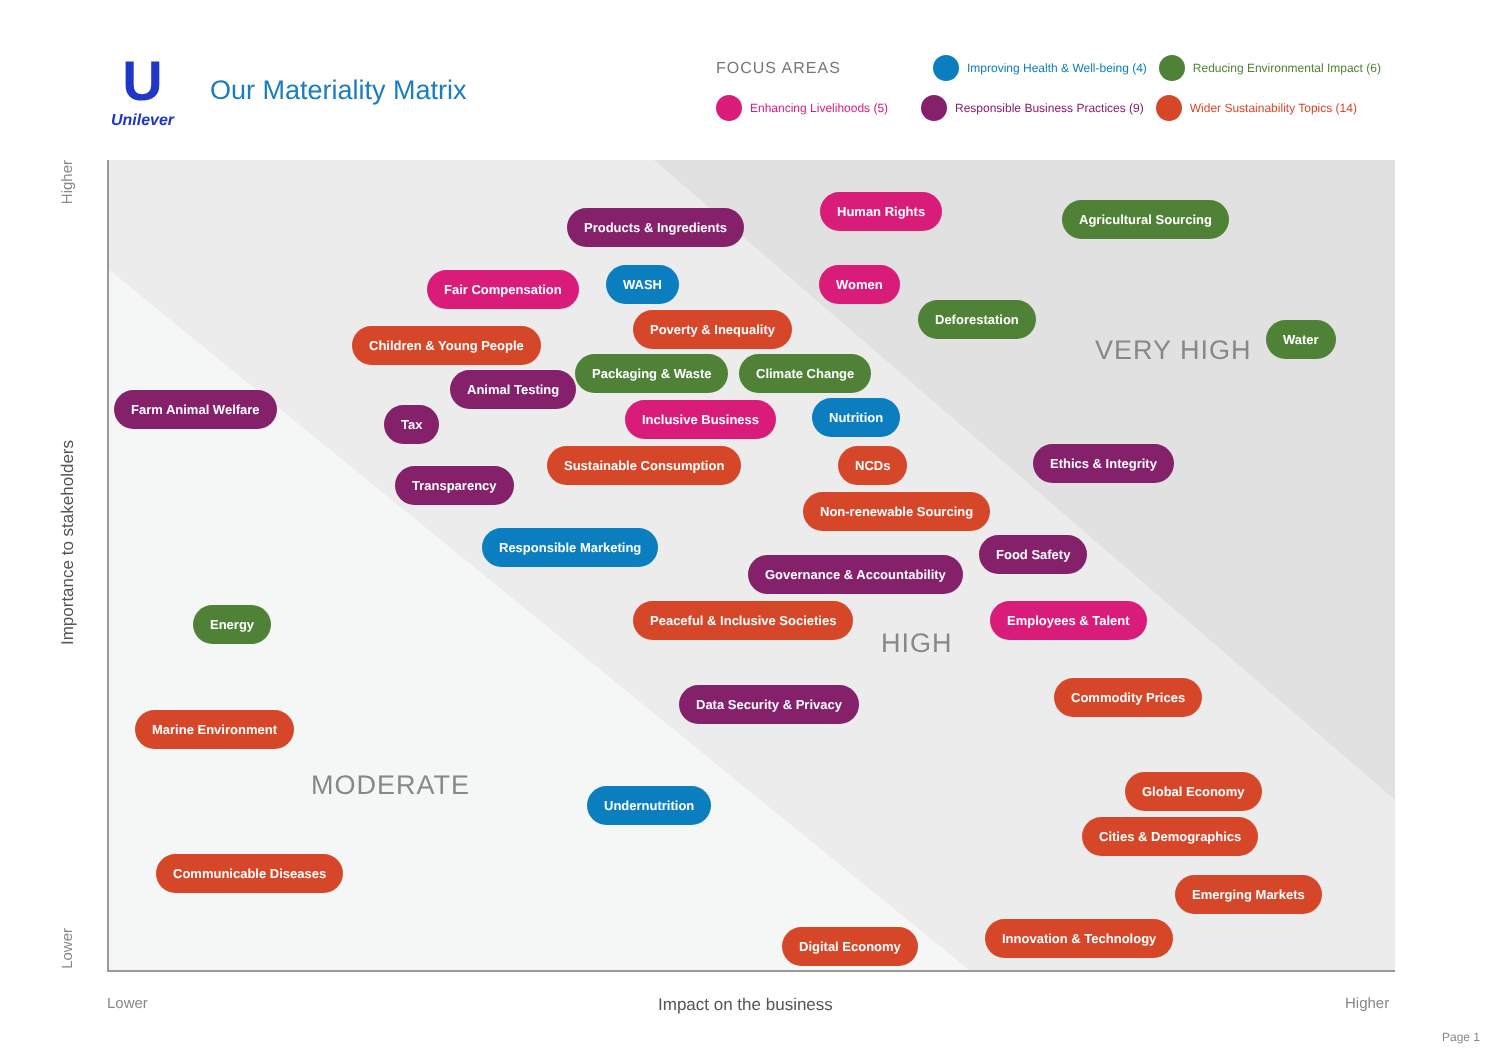U
Unilever
Our Materiality Matrix
FOCUS AREAS Improving Health & Well-being (4) Reducing Environmental Impact (6)
Enhancing Livelihoods (5) Responsible Business Practices (9) Wider Sustainability Topics (14)
VERY HIGH
HIGH
MODERATE
Human Rights
Agricultural Sourcing
Products & Ingredients
Fair Compensation WASH Women
Deforestation
Poverty & Inequality
Water
Children & Young People
Packaging & Waste Climate Change
Animal Testing
Farm Animal Welfare
Tax Inclusive Business Nutrition
Sustainable Consumption NCDs Ethics & Integrity
Transparency
Non-renewable Sourcing
Responsible Marketing Food Safety
Governance & Accountability
Energy Peaceful & Inclusive Societies Employees & Talent
Commodity Prices
Data Security & Privacy
Marine Environment
Global Economy
Undernutrition
Cities & Demographics
Communicable Diseases
Emerging Markets
Innovation & Technology
Digital Economy
Higher
Importance to stakeholders
Lower
Lower Impact on the business Higher
Page 1